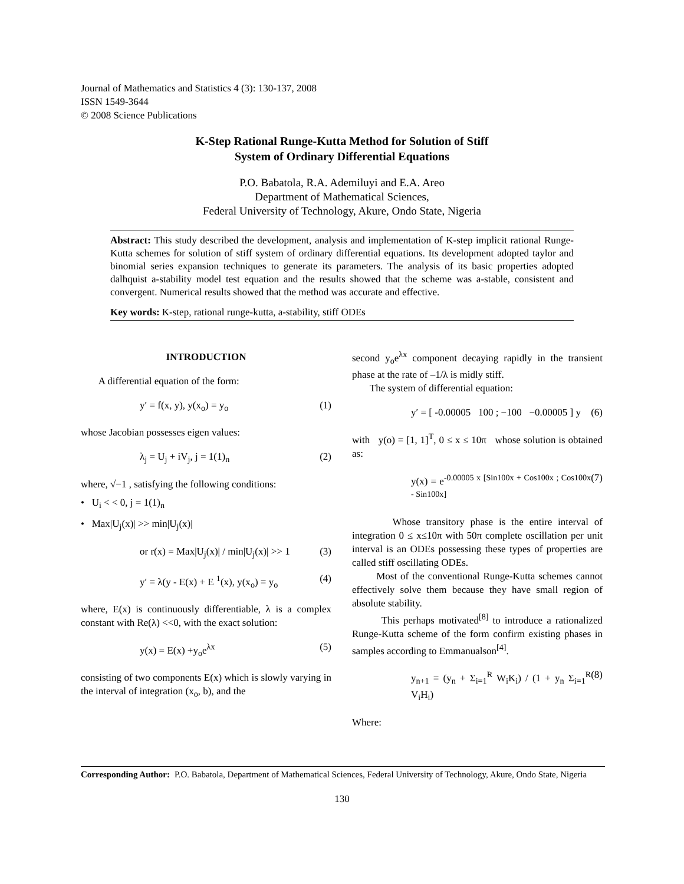Journal of Mathematics and Statistics 4 (3): 130-137, 2008
ISSN 1549-3644
© 2008 Science Publications
K-Step Rational Runge-Kutta Method for Solution of Stiff
System of Ordinary Differential Equations
P.O. Babatola, R.A. Ademiluyi and E.A. Areo
Department of Mathematical Sciences,
Federal University of Technology, Akure, Ondo State, Nigeria
Abstract: This study described the development, analysis and implementation of K-step implicit rational Runge-Kutta schemes for solution of stiff system of ordinary differential equations. Its development adopted taylor and binomial series expansion techniques to generate its parameters. The analysis of its basic properties adopted dalhquist a-stability model test equation and the results showed that the scheme was a-stable, consistent and convergent. Numerical results showed that the method was accurate and effective.
Key words: K-step, rational runge-kutta, a-stability, stiff ODEs
INTRODUCTION
A differential equation of the form:
y′ = f(x, y), y(x<sub>o</sub>) = y<sub>o</sub> (1)
whose Jacobian possesses eigen values:
λ<sub>j</sub> = U<sub>j</sub> + iV<sub>j</sub>, j = 1(1)<sub>n</sub> (2)
where, √−1 , satisfying the following conditions:
• U<sub>i</sub> < < 0, j = 1(1)<sub>n</sub>
• Max|U<sub>j</sub>(x)| >> min|U<sub>j</sub>(x)|
or r(x) = Max|U<sub>j</sub>(x)| / min|U<sub>j</sub>(x)| >> 1 (3)
y′ = λ(y - E(x) + E <sup>1</sup>(x), y(x<sub>o</sub>) = y<sub>o</sub> (4)
where, E(x) is continuously differentiable, λ is a complex constant with Re(λ) <<0, with the exact solution:
y(x) = E(x) +y<sub>o</sub>e<sup>λx</sup> (5)
consisting of two components E(x) which is slowly varying in the interval of integration (x<sub>o</sub>, b), and the
second y<sub>o</sub>e<sup>λx</sup> component decaying rapidly in the transient phase at the rate of –1/λ is midly stiff.
The system of differential equation:
y′ = [ -0.00005 100 ; −100 −0.00005 ] y (6)
with y(o) = [1, 1]<sup>T</sup>, 0 ≤ x ≤ 10π whose solution is obtained as:
y(x) = e<sup>-0.00005 x [Sin100x + Cos100x ; Cos100x - Sin100x]</sup> (7)
Whose transitory phase is the entire interval of integration 0 ≤ x≤10π with 50π complete oscillation per unit interval is an ODEs possessing these types of properties are called stiff oscillating ODEs.
Most of the conventional Runge-Kutta schemes cannot effectively solve them because they have small region of absolute stability.
This perhaps motivated<sup>[8]</sup> to introduce a rationalized Runge-Kutta scheme of the form confirm existing phases in samples according to Emmanualson<sup>[4]</sup>.
y<sub>n+1</sub> = (y<sub>n</sub> + Σ<sub>i=1</sub><sup>R</sup> W<sub>i</sub>K<sub>i</sub>) / (1 + y<sub>n</sub> Σ<sub>i=1</sub><sup>R</sup> V<sub>i</sub>H<sub>i</sub>) (8)
Where:
Corresponding Author: P.O. Babatola, Department of Mathematical Sciences, Federal University of Technology, Akure, Ondo State, Nigeria
130